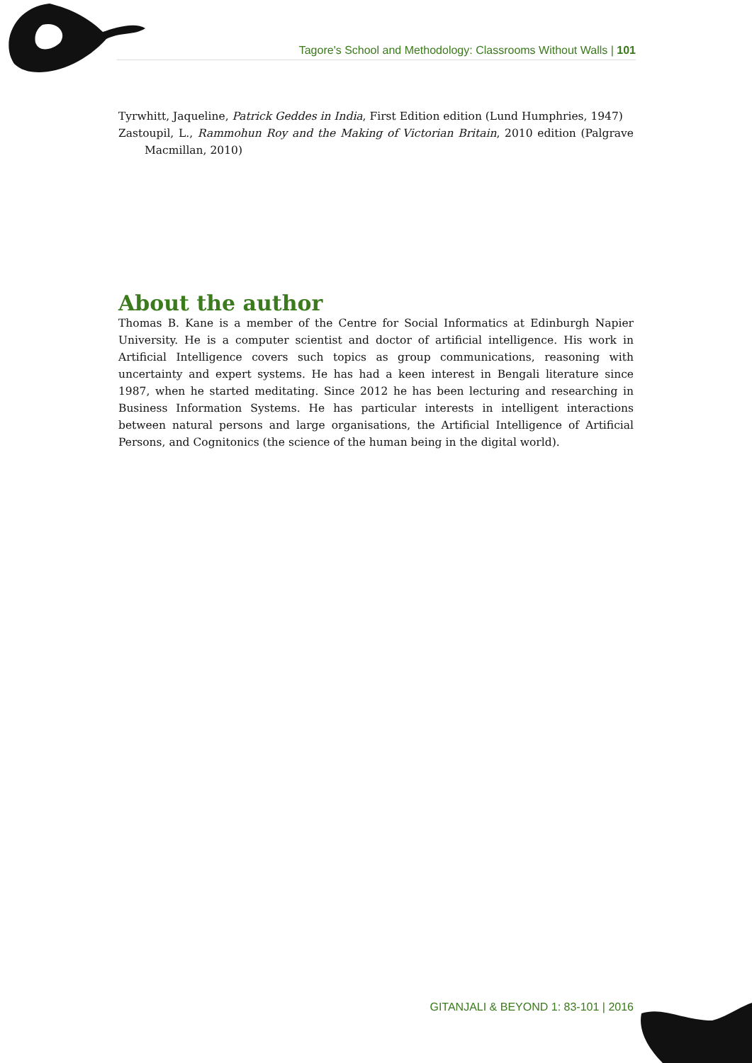Tagore's School and Methodology: Classrooms Without Walls | 101
Tyrwhitt, Jaqueline, Patrick Geddes in India, First Edition edition (Lund Humphries, 1947)
Zastoupil, L., Rammohun Roy and the Making of Victorian Britain, 2010 edition (Palgrave Macmillan, 2010)
About the author
Thomas B. Kane is a member of the Centre for Social Informatics at Edinburgh Napier University. He is a computer scientist and doctor of artificial intelligence. His work in Artificial Intelligence covers such topics as group communications, reasoning with uncertainty and expert systems. He has had a keen interest in Bengali literature since 1987, when he started meditating. Since 2012 he has been lecturing and researching in Business Information Systems. He has particular interests in intelligent interactions between natural persons and large organisations, the Artificial Intelligence of Artificial Persons, and Cognitonics (the science of the human being in the digital world).
GITANJALI & BEYOND 1: 83-101 | 2016